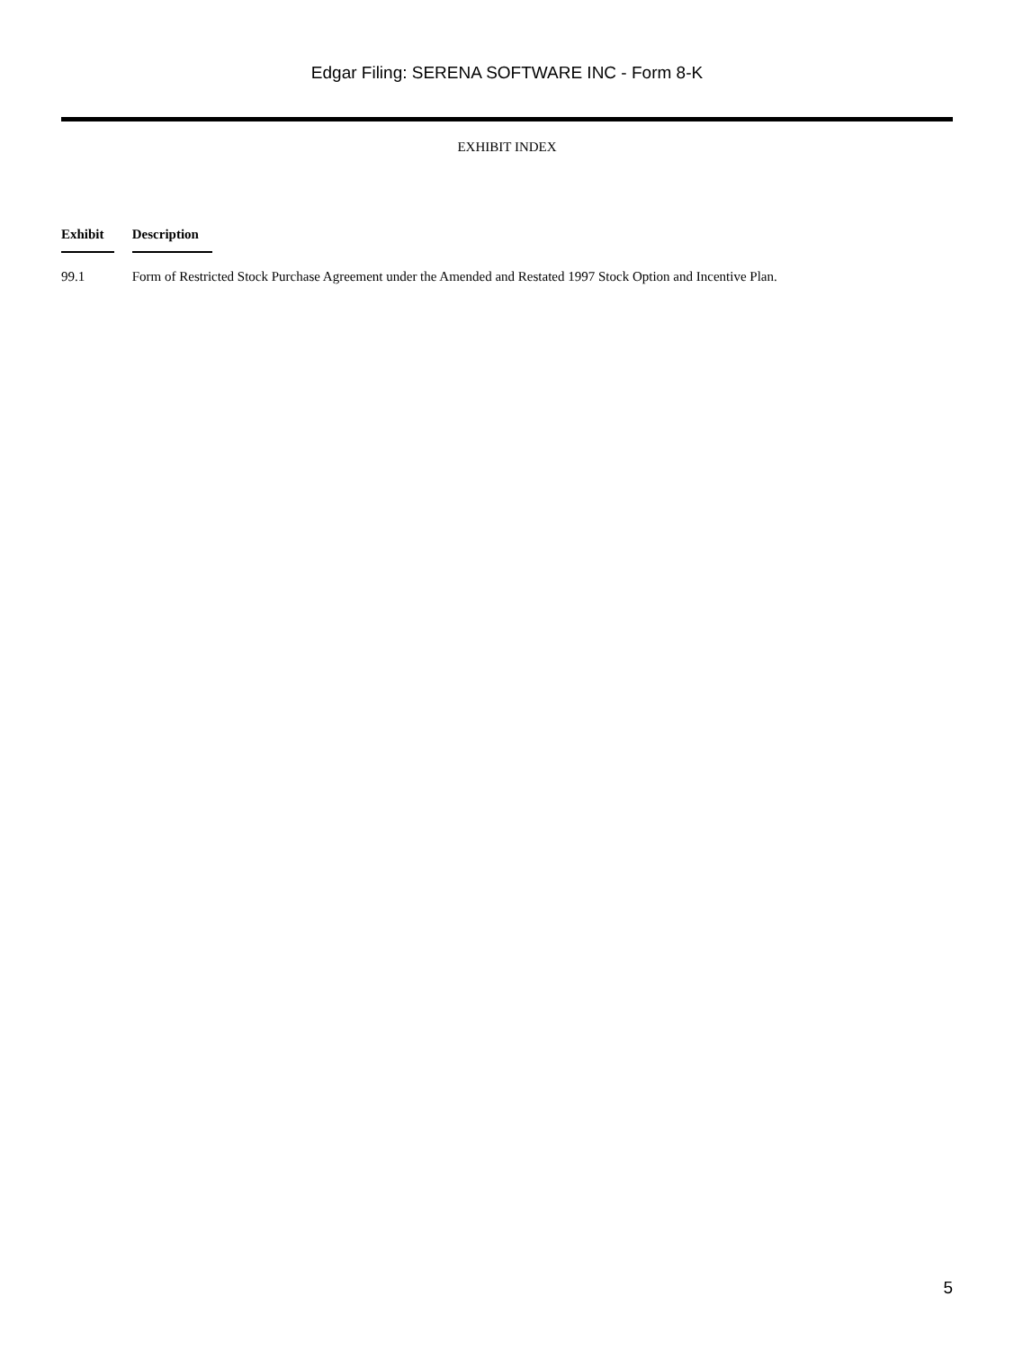Edgar Filing: SERENA SOFTWARE INC - Form 8-K
EXHIBIT INDEX
| Exhibit | Description |
| --- | --- |
| 99.1 | Form of Restricted Stock Purchase Agreement under the Amended and Restated 1997 Stock Option and Incentive Plan. |
5